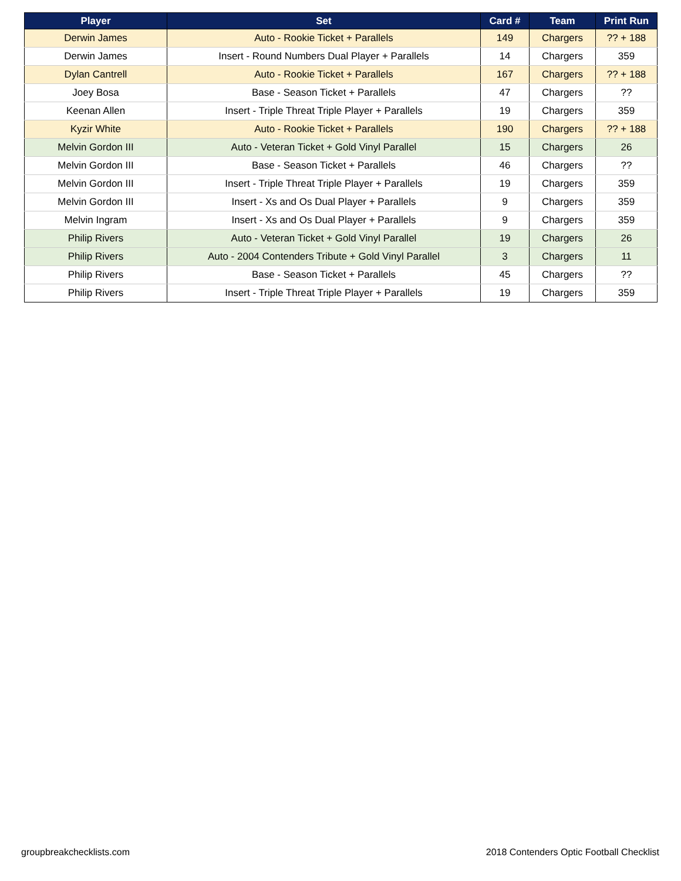| Player | Set | Card # | Team | Print Run |
| --- | --- | --- | --- | --- |
| Derwin James | Auto - Rookie Ticket + Parallels | 149 | Chargers | ?? + 188 |
| Derwin James | Insert - Round Numbers Dual Player + Parallels | 14 | Chargers | 359 |
| Dylan Cantrell | Auto - Rookie Ticket + Parallels | 167 | Chargers | ?? + 188 |
| Joey Bosa | Base - Season Ticket + Parallels | 47 | Chargers | ?? |
| Keenan Allen | Insert - Triple Threat Triple Player + Parallels | 19 | Chargers | 359 |
| Kyzir White | Auto - Rookie Ticket + Parallels | 190 | Chargers | ?? + 188 |
| Melvin Gordon III | Auto - Veteran Ticket + Gold Vinyl Parallel | 15 | Chargers | 26 |
| Melvin Gordon III | Base - Season Ticket + Parallels | 46 | Chargers | ?? |
| Melvin Gordon III | Insert - Triple Threat Triple Player + Parallels | 19 | Chargers | 359 |
| Melvin Gordon III | Insert - Xs and Os Dual Player + Parallels | 9 | Chargers | 359 |
| Melvin Ingram | Insert - Xs and Os Dual Player + Parallels | 9 | Chargers | 359 |
| Philip Rivers | Auto - Veteran Ticket + Gold Vinyl Parallel | 19 | Chargers | 26 |
| Philip Rivers | Auto - 2004 Contenders Tribute + Gold Vinyl Parallel | 3 | Chargers | 11 |
| Philip Rivers | Base - Season Ticket + Parallels | 45 | Chargers | ?? |
| Philip Rivers | Insert - Triple Threat Triple Player + Parallels | 19 | Chargers | 359 |
groupbreakchecklists.com 2018 Contenders Optic Football Checklist